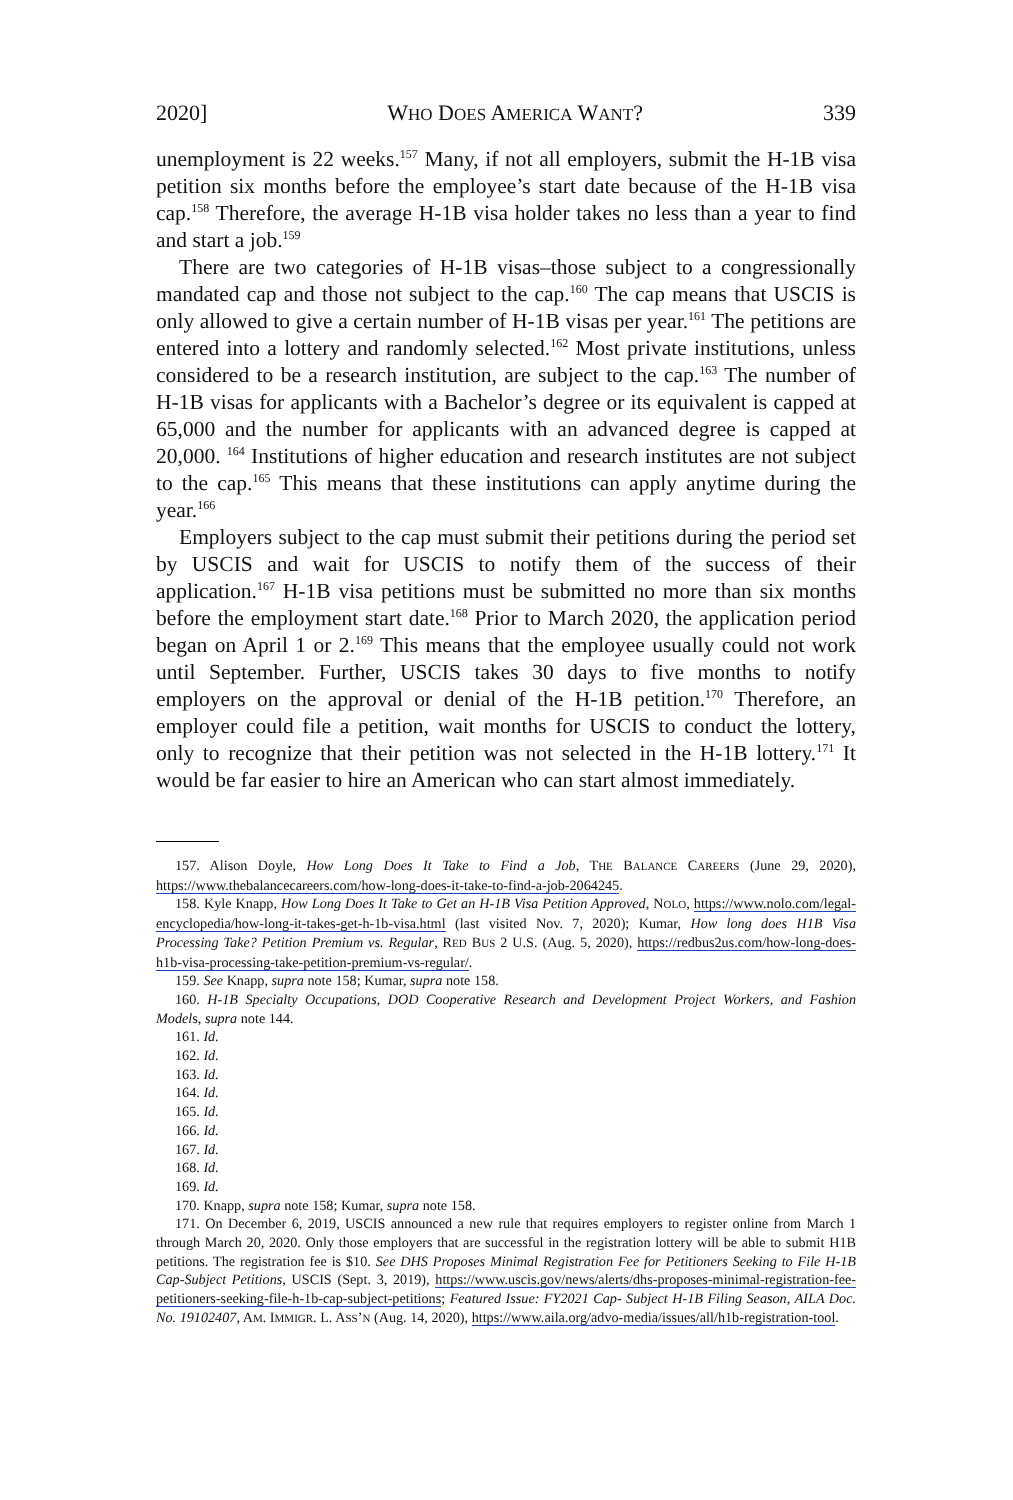2020] WHO DOES AMERICA WANT? 339
unemployment is 22 weeks.<sup>157</sup> Many, if not all employers, submit the H-1B visa petition six months before the employee’s start date because of the H-1B visa cap.<sup>158</sup> Therefore, the average H-1B visa holder takes no less than a year to find and start a job.<sup>159</sup>
There are two categories of H-1B visas–those subject to a congressionally mandated cap and those not subject to the cap.<sup>160</sup> The cap means that USCIS is only allowed to give a certain number of H-1B visas per year.<sup>161</sup> The petitions are entered into a lottery and randomly selected.<sup>162</sup> Most private institutions, unless considered to be a research institution, are subject to the cap.<sup>163</sup> The number of H-1B visas for applicants with a Bachelor’s degree or its equivalent is capped at 65,000 and the number for applicants with an advanced degree is capped at 20,000. <sup>164</sup> Institutions of higher education and research institutes are not subject to the cap.<sup>165</sup> This means that these institutions can apply anytime during the year.<sup>166</sup>
Employers subject to the cap must submit their petitions during the period set by USCIS and wait for USCIS to notify them of the success of their application.<sup>167</sup> H-1B visa petitions must be submitted no more than six months before the employment start date.<sup>168</sup> Prior to March 2020, the application period began on April 1 or 2.<sup>169</sup> This means that the employee usually could not work until September. Further, USCIS takes 30 days to five months to notify employers on the approval or denial of the H-1B petition.<sup>170</sup> Therefore, an employer could file a petition, wait months for USCIS to conduct the lottery, only to recognize that their petition was not selected in the H-1B lottery.<sup>171</sup> It would be far easier to hire an American who can start almost immediately.
157. Alison Doyle, How Long Does It Take to Find a Job, THE BALANCE CAREERS (June 29, 2020), https://www.thebalancecareers.com/how-long-does-it-take-to-find-a-job-2064245.
158. Kyle Knapp, How Long Does It Take to Get an H-1B Visa Petition Approved, NOLO, https://www.nolo.com/legal-encyclopedia/how-long-it-takes-get-h-1b-visa.html (last visited Nov. 7, 2020); Kumar, How long does H1B Visa Processing Take? Petition Premium vs. Regular, RED BUS 2 U.S. (Aug. 5, 2020), https://redbus2us.com/how-long-does-h1b-visa-processing-take-petition-premium-vs-regular/.
159. See Knapp, supra note 158; Kumar, supra note 158.
160. H-1B Specialty Occupations, DOD Cooperative Research and Development Project Workers, and Fashion Models, supra note 144.
161. Id.
162. Id.
163. Id.
164. Id.
165. Id.
166. Id.
167. Id.
168. Id.
169. Id.
170. Knapp, supra note 158; Kumar, supra note 158.
171. On December 6, 2019, USCIS announced a new rule that requires employers to register online from March 1 through March 20, 2020. Only those employers that are successful in the registration lottery will be able to submit H1B petitions. The registration fee is $10. See DHS Proposes Minimal Registration Fee for Petitioners Seeking to File H-1B Cap-Subject Petitions, USCIS (Sept. 3, 2019), https://www.uscis.gov/news/alerts/dhs-proposes-minimal-registration-fee-petitioners-seeking-file-h-1b-cap-subject-petitions; Featured Issue: FY2021 Cap- Subject H-1B Filing Season, AILA Doc. No. 19102407, AM. IMMIGR. L. ASS’N (Aug. 14, 2020), https://www.aila.org/advo-media/issues/all/h1b-registration-tool.